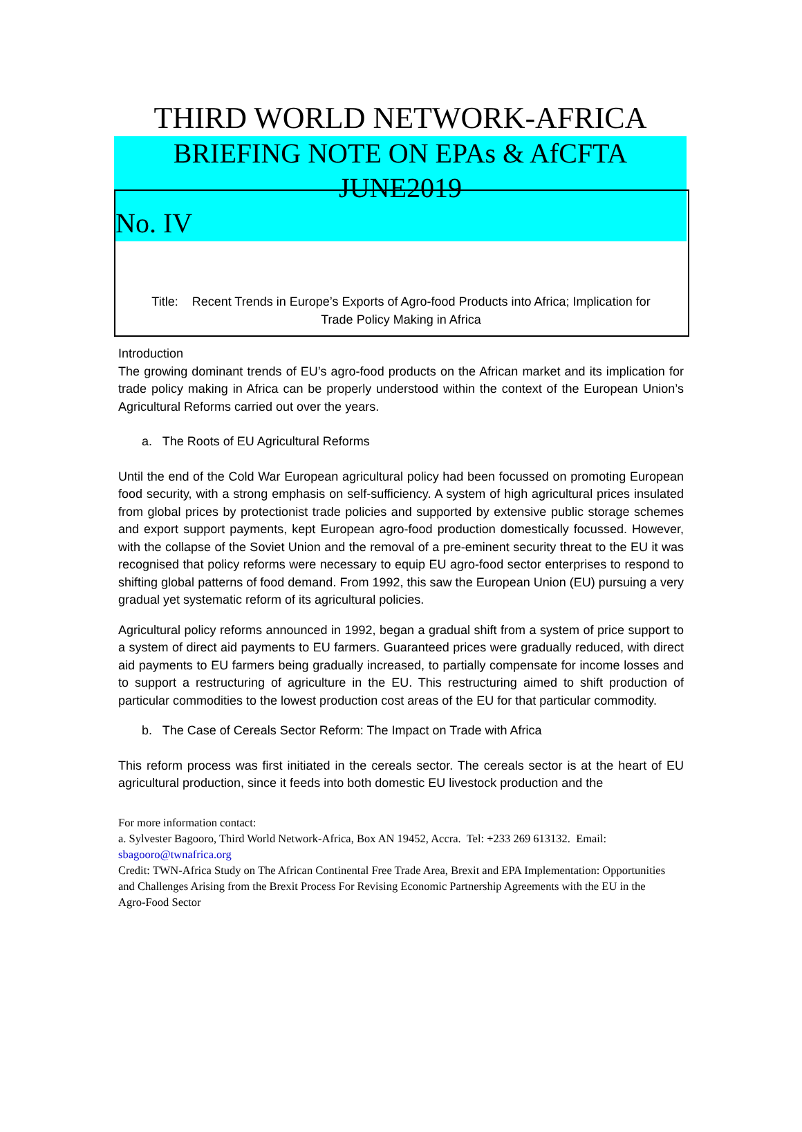THIRD WORLD NETWORK-AFRICA
BRIEFING NOTE ON EPAs & AfCFTA
JUNE2019
No. IV
Title: Recent Trends in Europe’s Exports of Agro-food Products into Africa; Implication for
Trade Policy Making in Africa
Introduction
The growing dominant trends of EU’s agro-food products on the African market and its implication for trade policy making in Africa can be properly understood within the context of the European Union’s Agricultural Reforms carried out over the years.
a. The Roots of EU Agricultural Reforms
Until the end of the Cold War European agricultural policy had been focussed on promoting European food security, with a strong emphasis on self-sufficiency. A system of high agricultural prices insulated from global prices by protectionist trade policies and supported by extensive public storage schemes and export support payments, kept European agro-food production domestically focussed. However, with the collapse of the Soviet Union and the removal of a pre-eminent security threat to the EU it was recognised that policy reforms were necessary to equip EU agro-food sector enterprises to respond to shifting global patterns of food demand. From 1992, this saw the European Union (EU) pursuing a very gradual yet systematic reform of its agricultural policies.
Agricultural policy reforms announced in 1992, began a gradual shift from a system of price support to a system of direct aid payments to EU farmers. Guaranteed prices were gradually reduced, with direct aid payments to EU farmers being gradually increased, to partially compensate for income losses and to support a restructuring of agriculture in the EU. This restructuring aimed to shift production of particular commodities to the lowest production cost areas of the EU for that particular commodity.
b. The Case of Cereals Sector Reform: The Impact on Trade with Africa
This reform process was first initiated in the cereals sector. The cereals sector is at the heart of EU agricultural production, since it feeds into both domestic EU livestock production and the
For more information contact:
a. Sylvester Bagooro, Third World Network-Africa, Box AN 19452, Accra. Tel: +233 269 613132. Email: sbagooro@twnafrica.org
Credit: TWN-Africa Study on The African Continental Free Trade Area, Brexit and EPA Implementation: Opportunities and Challenges Arising from the Brexit Process For Revising Economic Partnership Agreements with the EU in the Agro-Food Sector